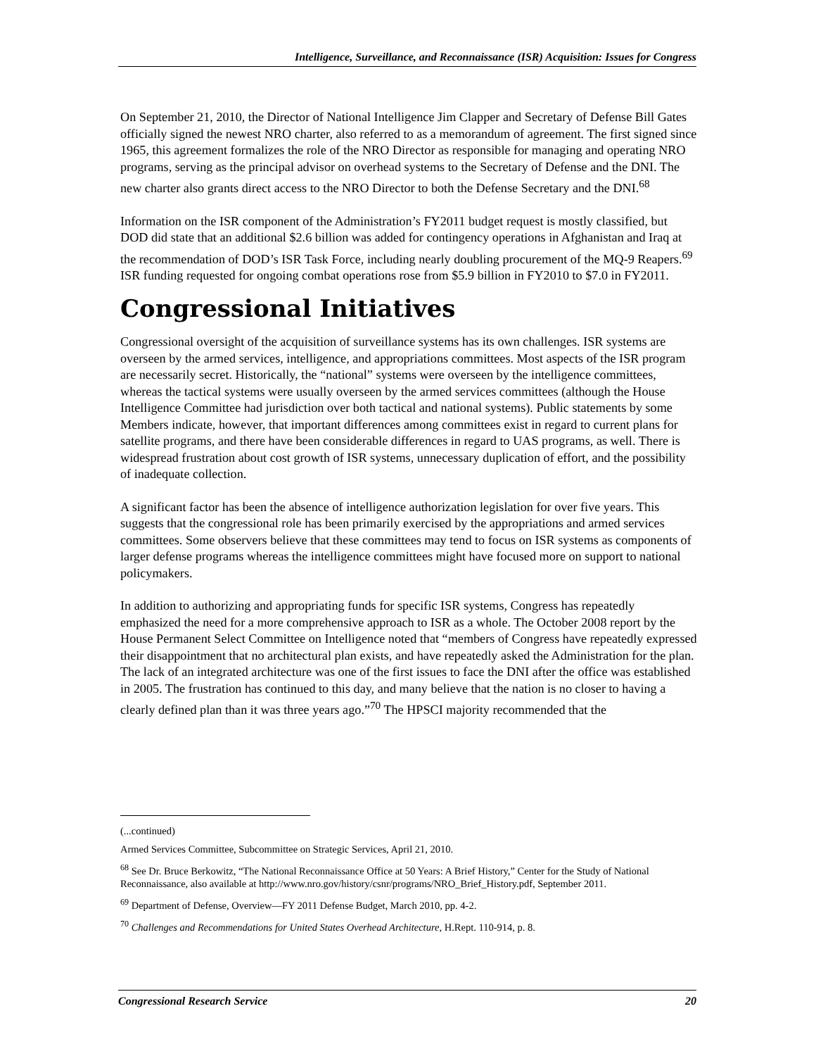Intelligence, Surveillance, and Reconnaissance (ISR) Acquisition: Issues for Congress
On September 21, 2010, the Director of National Intelligence Jim Clapper and Secretary of Defense Bill Gates officially signed the newest NRO charter, also referred to as a memorandum of agreement. The first signed since 1965, this agreement formalizes the role of the NRO Director as responsible for managing and operating NRO programs, serving as the principal advisor on overhead systems to the Secretary of Defense and the DNI. The new charter also grants direct access to the NRO Director to both the Defense Secretary and the DNI.<sup>68</sup>
Information on the ISR component of the Administration’s FY2011 budget request is mostly classified, but DOD did state that an additional $2.6 billion was added for contingency operations in Afghanistan and Iraq at the recommendation of DOD’s ISR Task Force, including nearly doubling procurement of the MQ-9 Reapers.<sup>69</sup> ISR funding requested for ongoing combat operations rose from $5.9 billion in FY2010 to $7.0 in FY2011.
Congressional Initiatives
Congressional oversight of the acquisition of surveillance systems has its own challenges. ISR systems are overseen by the armed services, intelligence, and appropriations committees. Most aspects of the ISR program are necessarily secret. Historically, the “national” systems were overseen by the intelligence committees, whereas the tactical systems were usually overseen by the armed services committees (although the House Intelligence Committee had jurisdiction over both tactical and national systems). Public statements by some Members indicate, however, that important differences among committees exist in regard to current plans for satellite programs, and there have been considerable differences in regard to UAS programs, as well. There is widespread frustration about cost growth of ISR systems, unnecessary duplication of effort, and the possibility of inadequate collection.
A significant factor has been the absence of intelligence authorization legislation for over five years. This suggests that the congressional role has been primarily exercised by the appropriations and armed services committees. Some observers believe that these committees may tend to focus on ISR systems as components of larger defense programs whereas the intelligence committees might have focused more on support to national policymakers.
In addition to authorizing and appropriating funds for specific ISR systems, Congress has repeatedly emphasized the need for a more comprehensive approach to ISR as a whole. The October 2008 report by the House Permanent Select Committee on Intelligence noted that “members of Congress have repeatedly expressed their disappointment that no architectural plan exists, and have repeatedly asked the Administration for the plan. The lack of an integrated architecture was one of the first issues to face the DNI after the office was established in 2005. The frustration has continued to this day, and many believe that the nation is no closer to having a clearly defined plan than it was three years ago.”<sup>70</sup> The HPSCI majority recommended that the
(...continued)
Armed Services Committee, Subcommittee on Strategic Services, April 21, 2010.
<sup>68</sup> See Dr. Bruce Berkowitz, “The National Reconnaissance Office at 50 Years: A Brief History,” Center for the Study of National Reconnaissance, also available at http://www.nro.gov/history/csnr/programs/NRO_Brief_History.pdf, September 2011.
<sup>69</sup> Department of Defense, Overview—FY 2011 Defense Budget, March 2010, pp. 4-2.
<sup>70</sup> Challenges and Recommendations for United States Overhead Architecture, H.Rept. 110-914, p. 8.
Congressional Research Service 20